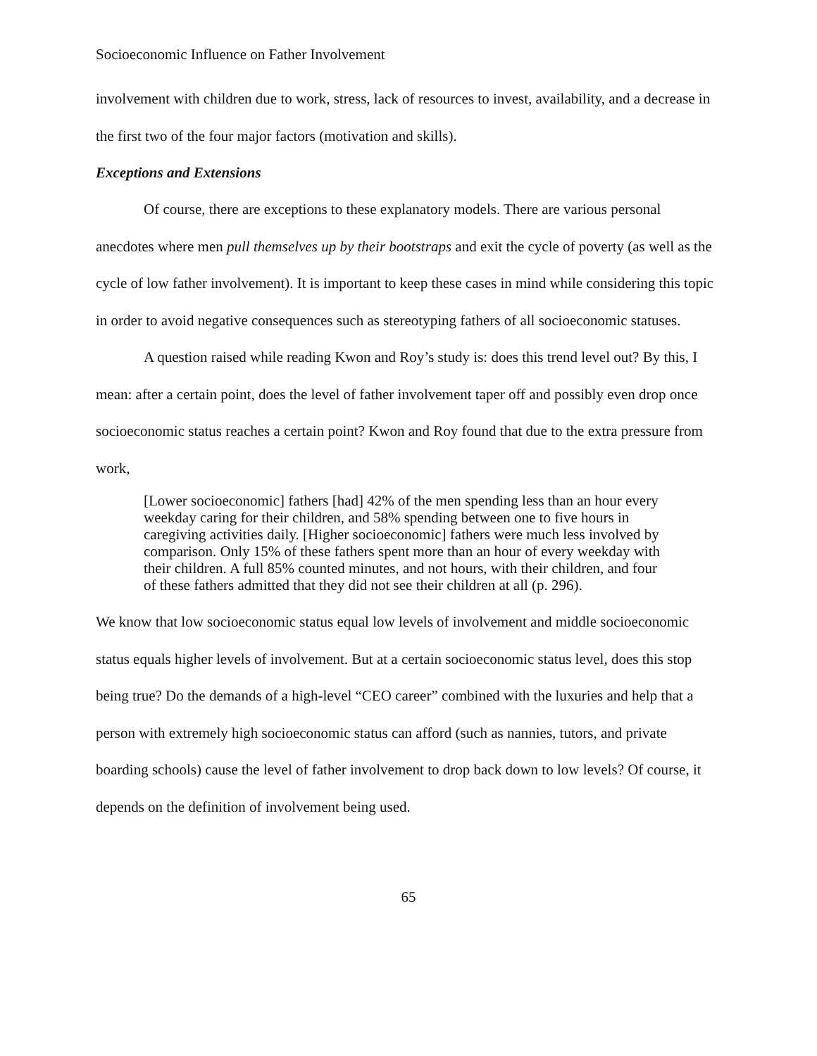Socioeconomic Influence on Father Involvement
involvement with children due to work, stress, lack of resources to invest, availability, and a decrease in the first two of the four major factors (motivation and skills).
Exceptions and Extensions
Of course, there are exceptions to these explanatory models. There are various personal anecdotes where men pull themselves up by their bootstraps and exit the cycle of poverty (as well as the cycle of low father involvement). It is important to keep these cases in mind while considering this topic in order to avoid negative consequences such as stereotyping fathers of all socioeconomic statuses.
A question raised while reading Kwon and Roy’s study is: does this trend level out? By this, I mean: after a certain point, does the level of father involvement taper off and possibly even drop once socioeconomic status reaches a certain point? Kwon and Roy found that due to the extra pressure from work,
[Lower socioeconomic] fathers [had] 42% of the men spending less than an hour every weekday caring for their children, and 58% spending between one to five hours in caregiving activities daily. [Higher socioeconomic] fathers were much less involved by comparison. Only 15% of these fathers spent more than an hour of every weekday with their children. A full 85% counted minutes, and not hours, with their children, and four of these fathers admitted that they did not see their children at all (p. 296).
We know that low socioeconomic status equal low levels of involvement and middle socioeconomic status equals higher levels of involvement. But at a certain socioeconomic status level, does this stop being true? Do the demands of a high-level “CEO career” combined with the luxuries and help that a person with extremely high socioeconomic status can afford (such as nannies, tutors, and private boarding schools) cause the level of father involvement to drop back down to low levels? Of course, it depends on the definition of involvement being used.
65